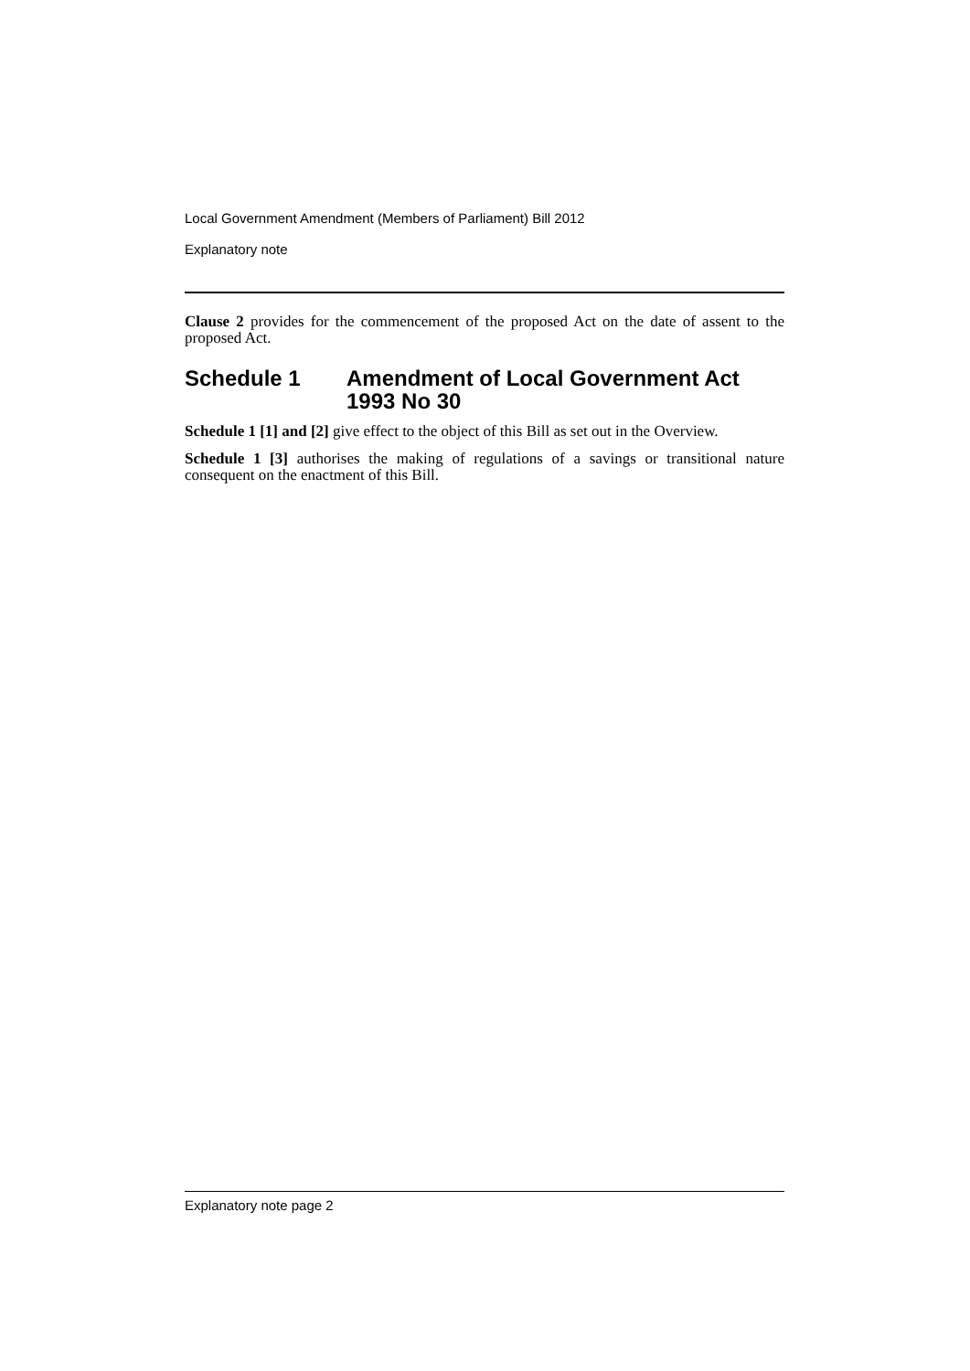Local Government Amendment (Members of Parliament) Bill 2012
Explanatory note
Clause 2 provides for the commencement of the proposed Act on the date of assent to the proposed Act.
Schedule 1 Amendment of Local Government Act 1993 No 30
Schedule 1 [1] and [2] give effect to the object of this Bill as set out in the Overview.
Schedule 1 [3] authorises the making of regulations of a savings or transitional nature consequent on the enactment of this Bill.
Explanatory note page 2